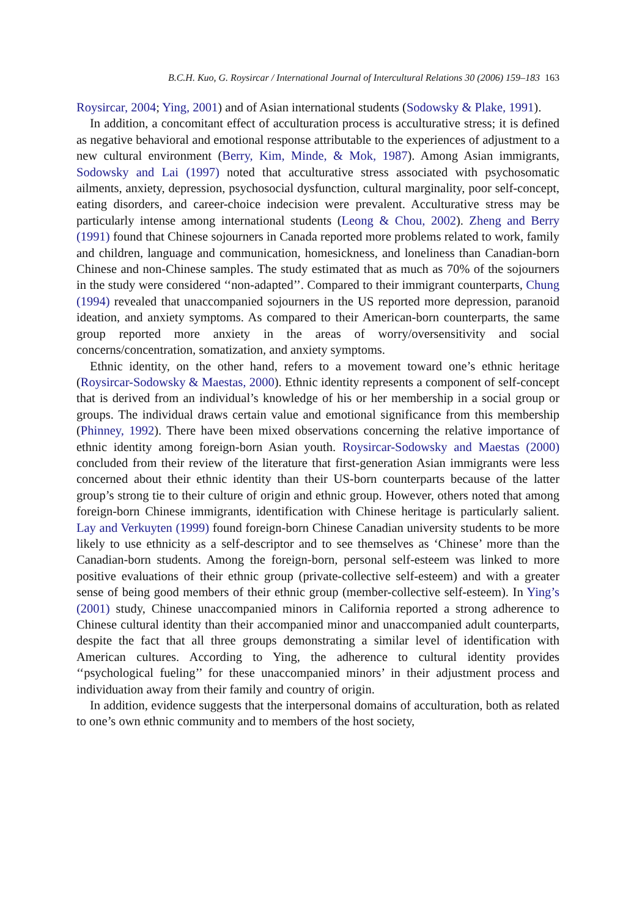B.C.H. Kuo, G. Roysircar / International Journal of Intercultural Relations 30 (2006) 159–183 163
Roysircar, 2004; Ying, 2001) and of Asian international students (Sodowsky & Plake, 1991).
In addition, a concomitant effect of acculturation process is acculturative stress; it is defined as negative behavioral and emotional response attributable to the experiences of adjustment to a new cultural environment (Berry, Kim, Minde, & Mok, 1987). Among Asian immigrants, Sodowsky and Lai (1997) noted that acculturative stress associated with psychosomatic ailments, anxiety, depression, psychosocial dysfunction, cultural marginality, poor self-concept, eating disorders, and career-choice indecision were prevalent. Acculturative stress may be particularly intense among international students (Leong & Chou, 2002). Zheng and Berry (1991) found that Chinese sojourners in Canada reported more problems related to work, family and children, language and communication, homesickness, and loneliness than Canadian-born Chinese and non-Chinese samples. The study estimated that as much as 70% of the sojourners in the study were considered ‘‘non-adapted’’. Compared to their immigrant counterparts, Chung (1994) revealed that unaccompanied sojourners in the US reported more depression, paranoid ideation, and anxiety symptoms. As compared to their American-born counterparts, the same group reported more anxiety in the areas of worry/oversensitivity and social concerns/concentration, somatization, and anxiety symptoms.
Ethnic identity, on the other hand, refers to a movement toward one’s ethnic heritage (Roysircar-Sodowsky & Maestas, 2000). Ethnic identity represents a component of self-concept that is derived from an individual’s knowledge of his or her membership in a social group or groups. The individual draws certain value and emotional significance from this membership (Phinney, 1992). There have been mixed observations concerning the relative importance of ethnic identity among foreign-born Asian youth. Roysircar-Sodowsky and Maestas (2000) concluded from their review of the literature that first-generation Asian immigrants were less concerned about their ethnic identity than their US-born counterparts because of the latter group’s strong tie to their culture of origin and ethnic group. However, others noted that among foreign-born Chinese immigrants, identification with Chinese heritage is particularly salient. Lay and Verkuyten (1999) found foreign-born Chinese Canadian university students to be more likely to use ethnicity as a self-descriptor and to see themselves as ‘Chinese’ more than the Canadian-born students. Among the foreign-born, personal self-esteem was linked to more positive evaluations of their ethnic group (private-collective self-esteem) and with a greater sense of being good members of their ethnic group (member-collective self-esteem). In Ying’s (2001) study, Chinese unaccompanied minors in California reported a strong adherence to Chinese cultural identity than their accompanied minor and unaccompanied adult counterparts, despite the fact that all three groups demonstrating a similar level of identification with American cultures. According to Ying, the adherence to cultural identity provides ‘‘psychological fueling’’ for these unaccompanied minors’ in their adjustment process and individuation away from their family and country of origin.
In addition, evidence suggests that the interpersonal domains of acculturation, both as related to one’s own ethnic community and to members of the host society,